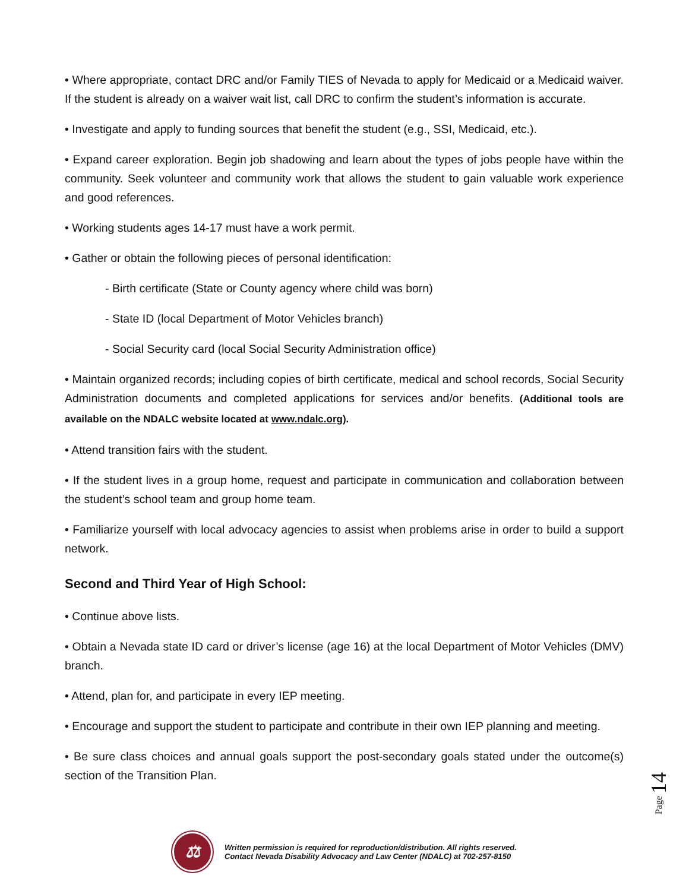• Where appropriate, contact DRC and/or Family TIES of Nevada to apply for Medicaid or a Medicaid waiver. If the student is already on a waiver wait list, call DRC to confirm the student’s information is accurate.
• Investigate and apply to funding sources that benefit the student (e.g., SSI, Medicaid, etc.).
• Expand career exploration. Begin job shadowing and learn about the types of jobs people have within the community. Seek volunteer and community work that allows the student to gain valuable work experience and good references.
• Working students ages 14-17 must have a work permit.
• Gather or obtain the following pieces of personal identification:
- Birth certificate (State or County agency where child was born)
- State ID (local Department of Motor Vehicles branch)
- Social Security card (local Social Security Administration office)
• Maintain organized records; including copies of birth certificate, medical and school records, Social Security Administration documents and completed applications for services and/or benefits. (Additional tools are available on the NDALC website located at www.ndalc.org).
• Attend transition fairs with the student.
• If the student lives in a group home, request and participate in communication and collaboration between the student’s school team and group home team.
• Familiarize yourself with local advocacy agencies to assist when problems arise in order to build a support network.
Second and Third Year of High School:
• Continue above lists.
• Obtain a Nevada state ID card or driver’s license (age 16) at the local Department of Motor Vehicles (DMV) branch.
• Attend, plan for, and participate in every IEP meeting.
• Encourage and support the student to participate and contribute in their own IEP planning and meeting.
• Be sure class choices and annual goals support the post-secondary goals stated under the outcome(s) section of the Transition Plan.
Page 14
⚖
Written permission is required for reproduction/distribution. All rights reserved.
Contact Nevada Disability Advocacy and Law Center (NDALC) at 702-257-8150